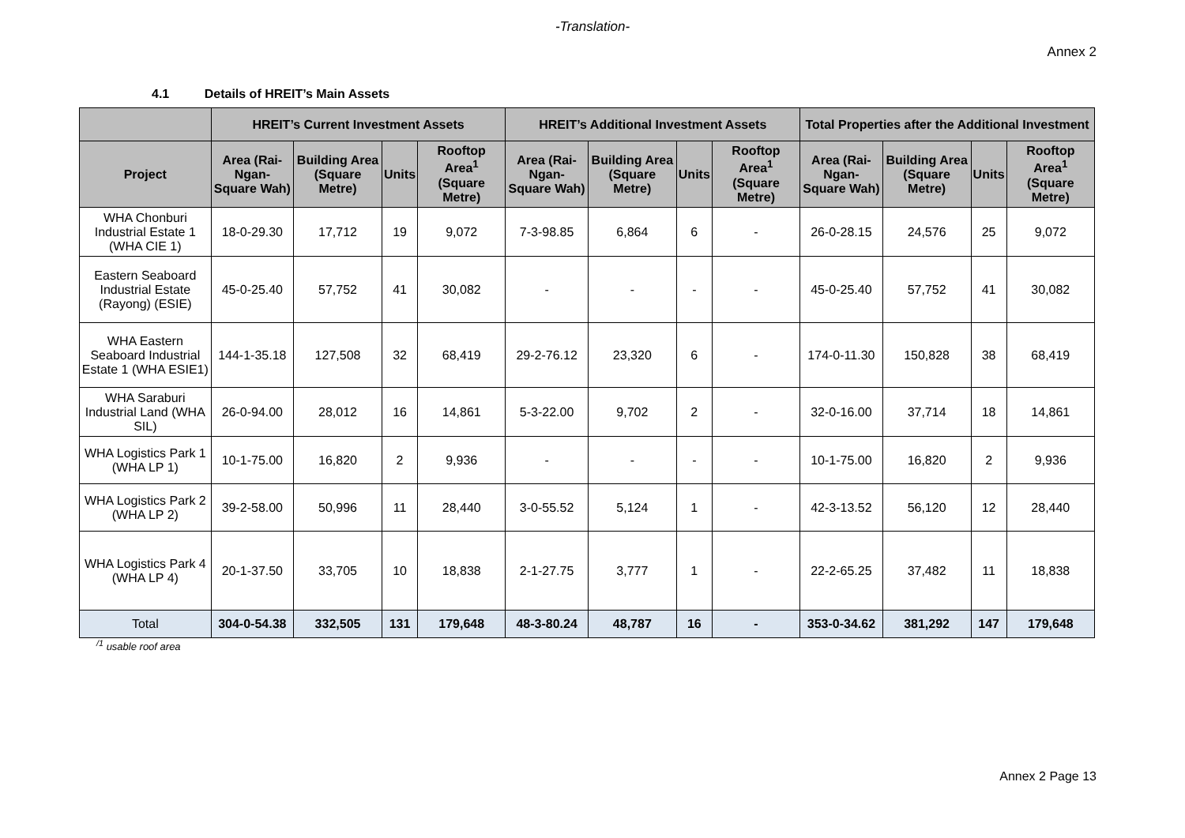-Translation-
Annex 2
4.1 Details of HREIT’s Main Assets
| | HREIT’s Current Investment Assets | | | | HREIT’s Additional Investment Assets | | | | Total Properties after the Additional Investment | | | |
| --- | --- | --- | --- | --- | --- | --- | --- | --- | --- | --- | --- | --- |
| Project | Area (Rai-Ngan-Square Wah) | Building Area (Square Metre) | Units | Rooftop Area<sup>1</sup> (Square Metre) | Area (Rai-Ngan-Square Wah) | Building Area (Square Metre) | Units | Rooftop Area<sup>1</sup> (Square Metre) | Area (Rai-Ngan-Square Wah) | Building Area (Square Metre) | Units | Rooftop Area<sup>1</sup> (Square Metre) |
| WHA Chonburi Industrial Estate 1 (WHA CIE 1) | 18-0-29.30 | 17,712 | 19 | 9,072 | 7-3-98.85 | 6,864 | 6 | - | 26-0-28.15 | 24,576 | 25 | 9,072 |
| Eastern Seaboard Industrial Estate (Rayong) (ESIE) | 45-0-25.40 | 57,752 | 41 | 30,082 | - | - | - | - | 45-0-25.40 | 57,752 | 41 | 30,082 |
| WHA Eastern Seaboard Industrial Estate 1 (WHA ESIE1) | 144-1-35.18 | 127,508 | 32 | 68,419 | 29-2-76.12 | 23,320 | 6 | - | 174-0-11.30 | 150,828 | 38 | 68,419 |
| WHA Saraburi Industrial Land (WHA SIL) | 26-0-94.00 | 28,012 | 16 | 14,861 | 5-3-22.00 | 9,702 | 2 | - | 32-0-16.00 | 37,714 | 18 | 14,861 |
| WHA Logistics Park 1 (WHA LP 1) | 10-1-75.00 | 16,820 | 2 | 9,936 | - | - | - | - | 10-1-75.00 | 16,820 | 2 | 9,936 |
| WHA Logistics Park 2 (WHA LP 2) | 39-2-58.00 | 50,996 | 11 | 28,440 | 3-0-55.52 | 5,124 | 1 | - | 42-3-13.52 | 56,120 | 12 | 28,440 |
| WHA Logistics Park 4 (WHA LP 4) | 20-1-37.50 | 33,705 | 10 | 18,838 | 2-1-27.75 | 3,777 | 1 | - | 22-2-65.25 | 37,482 | 11 | 18,838 |
| Total | 304-0-54.38 | 332,505 | 131 | 179,648 | 48-3-80.24 | 48,787 | 16 | - | 353-0-34.62 | 381,292 | 147 | 179,648 |
<sup>/1</sup> usable roof area
Annex 2 Page 13